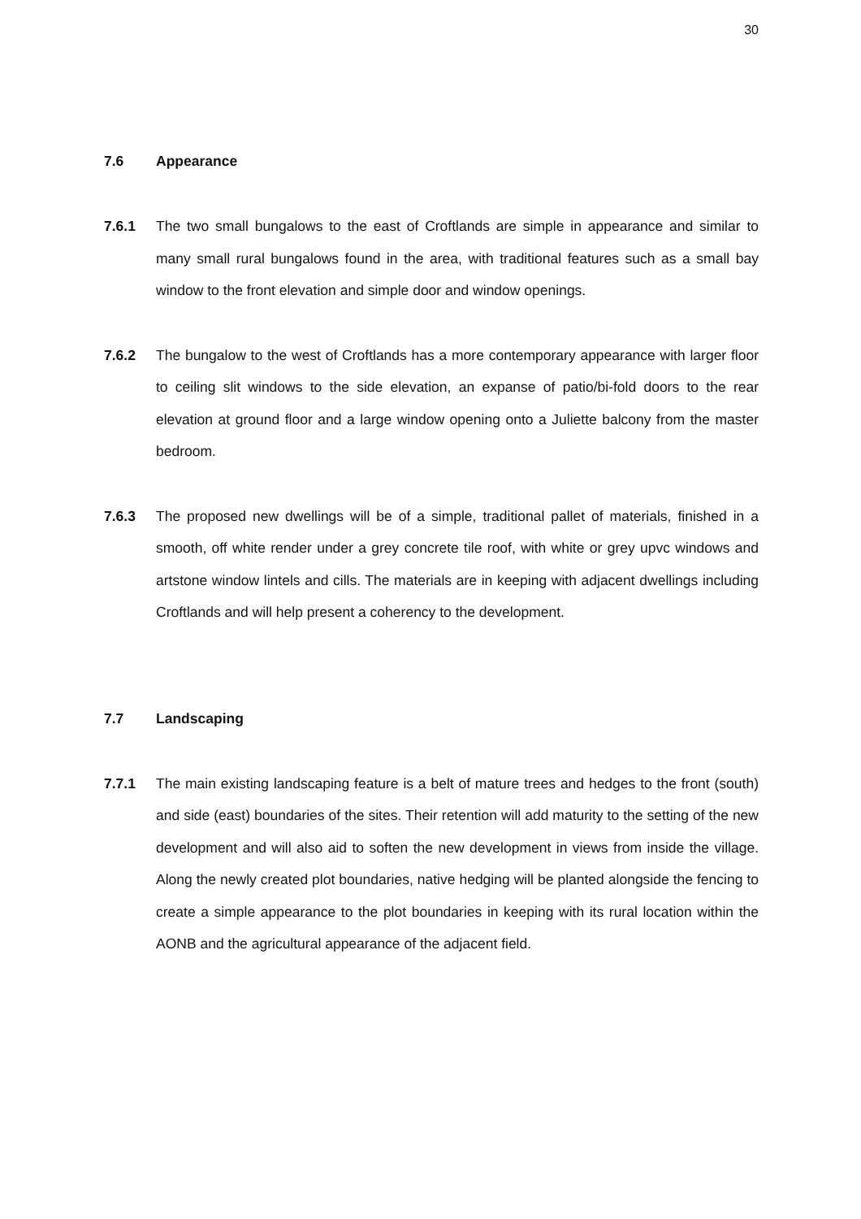30
7.6 Appearance
7.6.1 The two small bungalows to the east of Croftlands are simple in appearance and similar to many small rural bungalows found in the area, with traditional features such as a small bay window to the front elevation and simple door and window openings.
7.6.2 The bungalow to the west of Croftlands has a more contemporary appearance with larger floor to ceiling slit windows to the side elevation, an expanse of patio/bi-fold doors to the rear elevation at ground floor and a large window opening onto a Juliette balcony from the master bedroom.
7.6.3 The proposed new dwellings will be of a simple, traditional pallet of materials, finished in a smooth, off white render under a grey concrete tile roof, with white or grey upvc windows and artstone window lintels and cills. The materials are in keeping with adjacent dwellings including Croftlands and will help present a coherency to the development.
7.7 Landscaping
7.7.1 The main existing landscaping feature is a belt of mature trees and hedges to the front (south) and side (east) boundaries of the sites. Their retention will add maturity to the setting of the new development and will also aid to soften the new development in views from inside the village. Along the newly created plot boundaries, native hedging will be planted alongside the fencing to create a simple appearance to the plot boundaries in keeping with its rural location within the AONB and the agricultural appearance of the adjacent field.